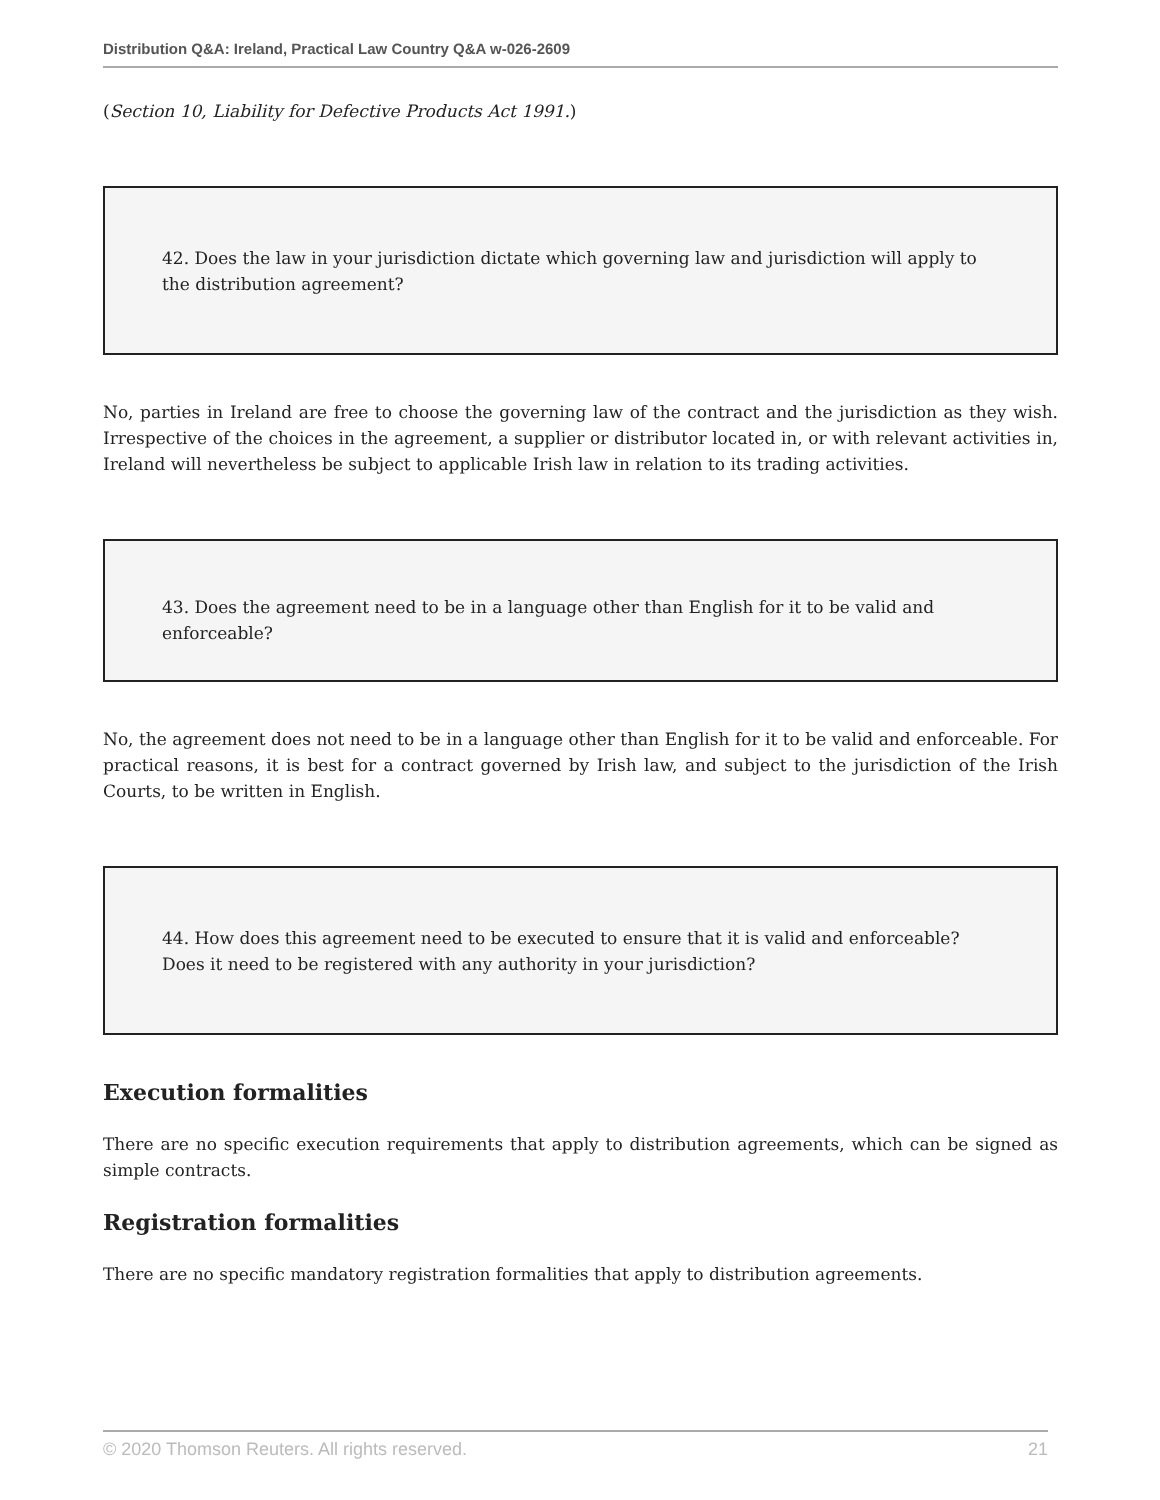Distribution Q&A: Ireland, Practical Law Country Q&A w-026-2609
(Section 10, Liability for Defective Products Act 1991.)
42. Does the law in your jurisdiction dictate which governing law and jurisdiction will apply to the distribution agreement?
No, parties in Ireland are free to choose the governing law of the contract and the jurisdiction as they wish. Irrespective of the choices in the agreement, a supplier or distributor located in, or with relevant activities in, Ireland will nevertheless be subject to applicable Irish law in relation to its trading activities.
43. Does the agreement need to be in a language other than English for it to be valid and enforceable?
No, the agreement does not need to be in a language other than English for it to be valid and enforceable. For practical reasons, it is best for a contract governed by Irish law, and subject to the jurisdiction of the Irish Courts, to be written in English.
44. How does this agreement need to be executed to ensure that it is valid and enforceable? Does it need to be registered with any authority in your jurisdiction?
Execution formalities
There are no specific execution requirements that apply to distribution agreements, which can be signed as simple contracts.
Registration formalities
There are no specific mandatory registration formalities that apply to distribution agreements.
© 2020 Thomson Reuters. All rights reserved. 21